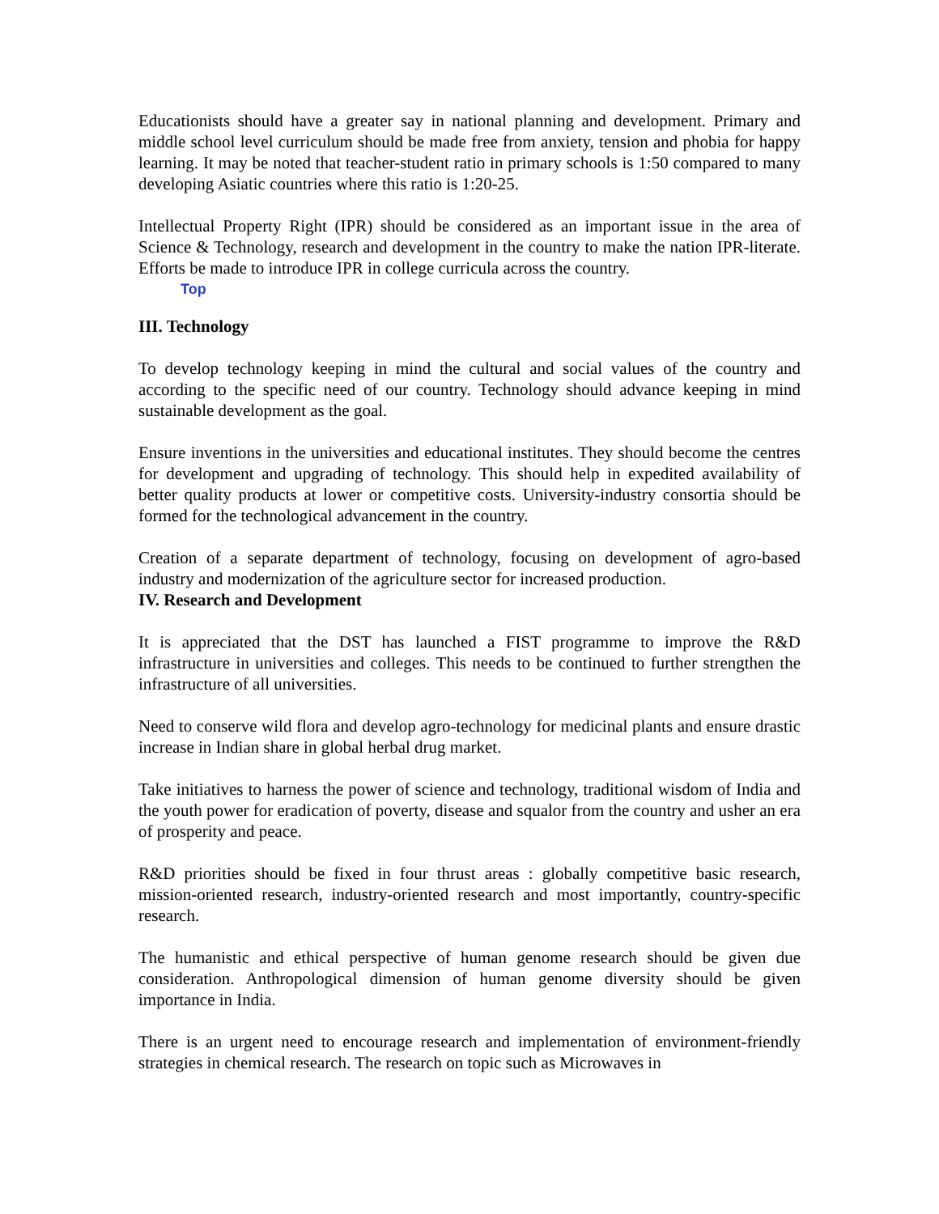Educationists should have a greater say in national planning and development. Primary and middle school level curriculum should be made free from anxiety, tension and phobia for happy learning. It may be noted that teacher-student ratio in primary schools is 1:50 compared to many developing Asiatic countries where this ratio is 1:20-25.
Intellectual Property Right (IPR) should be considered as an important issue in the area of Science & Technology, research and development in the country to make the nation IPR-literate. Efforts be made to introduce IPR in college curricula across the country.
Top
III. Technology
To develop technology keeping in mind the cultural and social values of the country and according to the specific need of our country. Technology should advance keeping in mind sustainable development as the goal.
Ensure inventions in the universities and educational institutes. They should become the centres for development and upgrading of technology. This should help in expedited availability of better quality products at lower or competitive costs. University-industry consortia should be formed for the technological advancement in the country.
Creation of a separate department of technology, focusing on development of agro-based industry and modernization of the agriculture sector for increased production.
IV. Research and Development
It is appreciated that the DST has launched a FIST programme to improve the R&D infrastructure in universities and colleges. This needs to be continued to further strengthen the infrastructure of all universities.
Need to conserve wild flora and develop agro-technology for medicinal plants and ensure drastic increase in Indian share in global herbal drug market.
Take initiatives to harness the power of science and technology, traditional wisdom of India and the youth power for eradication of poverty, disease and squalor from the country and usher an era of prosperity and peace.
R&D priorities should be fixed in four thrust areas : globally competitive basic research, mission-oriented research, industry-oriented research and most importantly, country-specific research.
The humanistic and ethical perspective of human genome research should be given due consideration. Anthropological dimension of human genome diversity should be given importance in India.
There is an urgent need to encourage research and implementation of environment-friendly strategies in chemical research. The research on topic such as Microwaves in